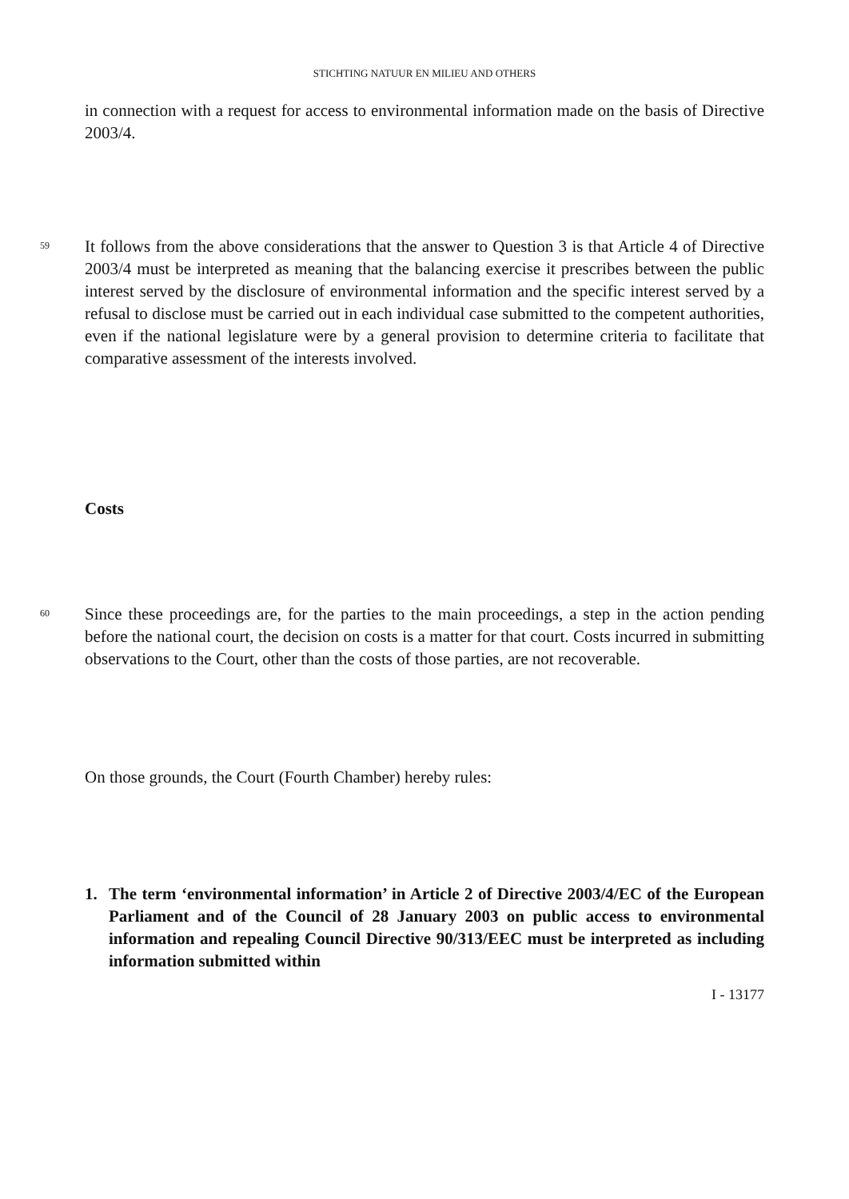STICHTING NATUUR EN MILIEU AND OTHERS
in connection with a request for access to environmental information made on the basis of Directive 2003/4.
59
It follows from the above considerations that the answer to Question 3 is that Article 4 of Directive 2003/4 must be interpreted as meaning that the balancing exercise it prescribes between the public interest served by the disclosure of environmental information and the specific interest served by a refusal to disclose must be carried out in each individual case submitted to the competent authorities, even if the national legislature were by a general provision to determine criteria to facilitate that comparative assessment of the interests involved.
Costs
60
Since these proceedings are, for the parties to the main proceedings, a step in the action pending before the national court, the decision on costs is a matter for that court. Costs incurred in submitting observations to the Court, other than the costs of those parties, are not recoverable.
On those grounds, the Court (Fourth Chamber) hereby rules:
1. The term ‘environmental information’ in Article 2 of Directive 2003/4/EC of the European Parliament and of the Council of 28 January 2003 on public access to environmental information and repealing Council Directive 90/313/EEC must be interpreted as including information submitted within
I - 13177